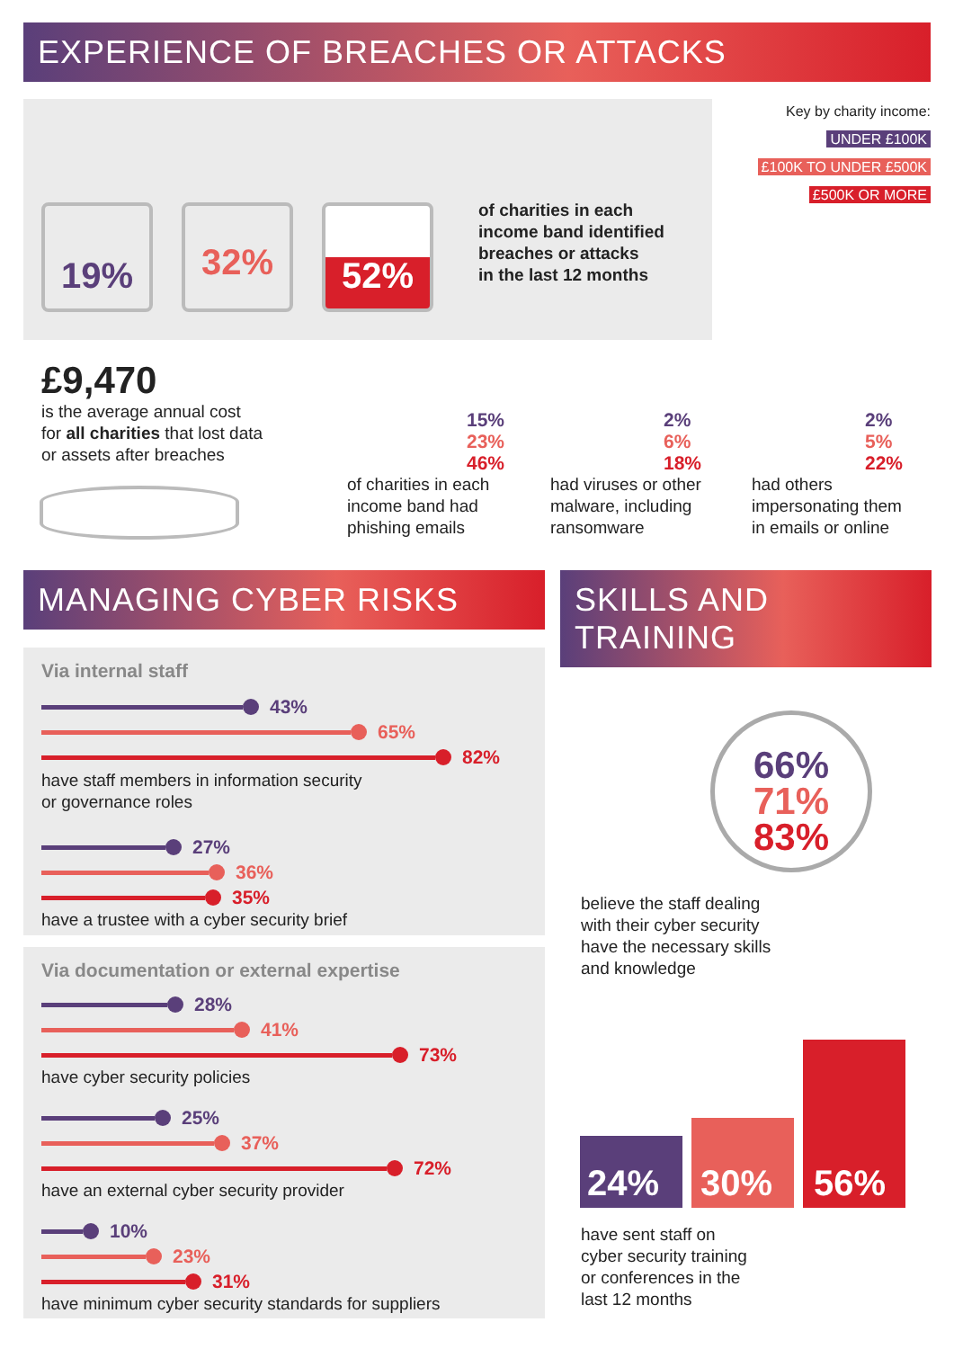EXPERIENCE OF BREACHES OR ATTACKS
19%
32%
52%
of charities in each
income band identified
breaches or attacks
in the last 12 months
Key by charity income:
UNDER £100K
£100K TO UNDER £500K
£500K OR MORE
£9,470
is the average annual cost
for all charities that lost data
or assets after breaches
15%
23%
46%
of charities in each
income band had
phishing emails
2%
6%
18%
had viruses or other
malware, including
ransomware
2%
5%
22%
had others
impersonating them
in emails or online
MANAGING CYBER RISKS SKILLS AND TRAINING
Via internal staff
43%
65%
82%
have staff members in information security
or governance roles
27%
36%
35%
have a trustee with a cyber security brief
Via documentation or external expertise
28%
41%
73%
have cyber security policies
25%
37%
72%
have an external cyber security provider
10%
23%
31%
have minimum cyber security standards for suppliers
66%
71%
83%
believe the staff dealing
with their cyber security
have the necessary skills
and knowledge
24%
30%
56%
have sent staff on
cyber security training
or conferences in the
last 12 months